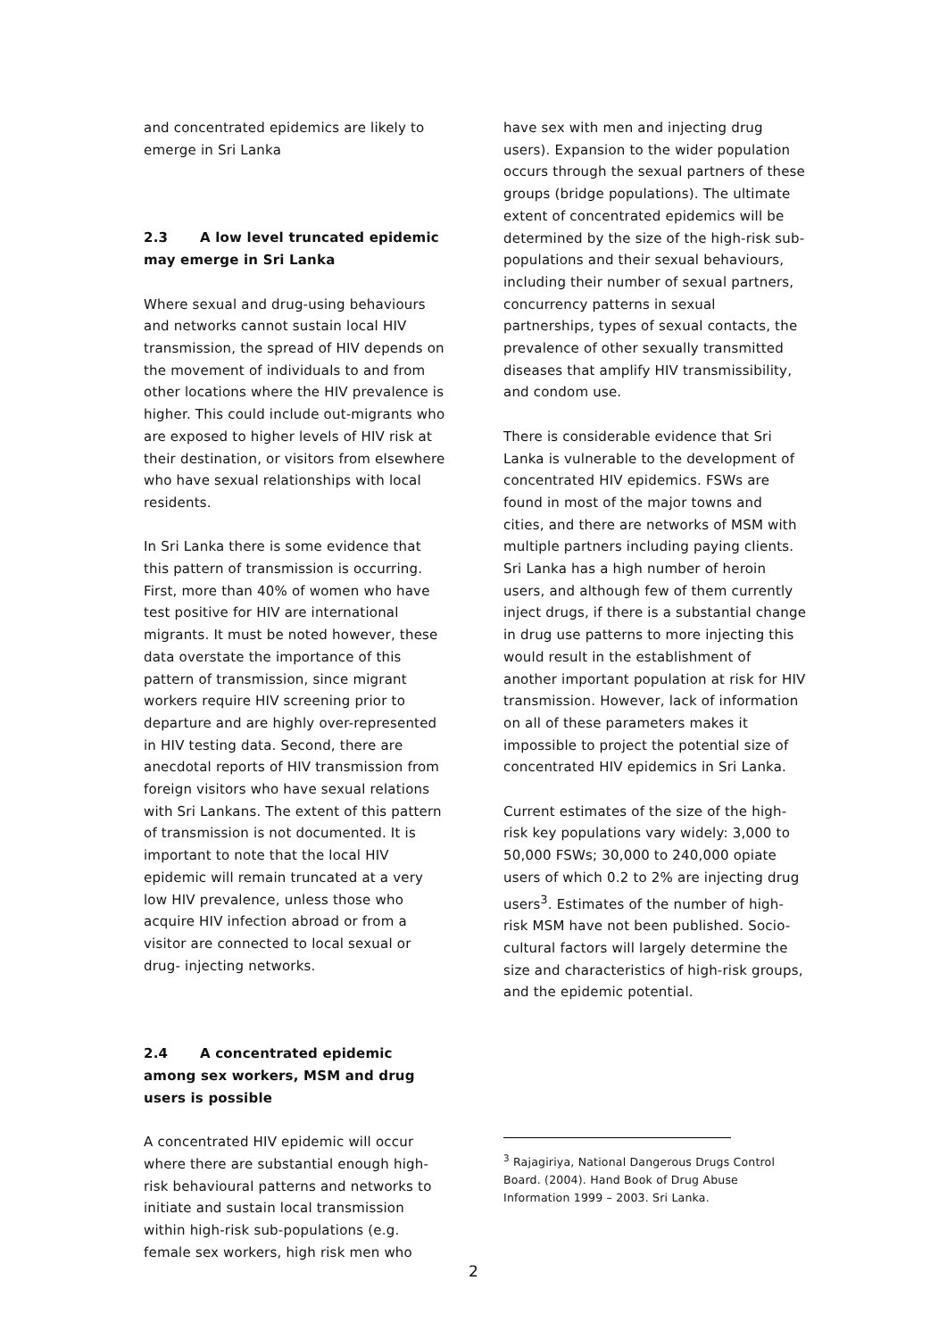and concentrated epidemics are likely to emerge in Sri Lanka
2.3 A low level truncated epidemic may emerge in Sri Lanka
Where sexual and drug-using behaviours and networks cannot sustain local HIV transmission, the spread of HIV depends on the movement of individuals to and from other locations where the HIV prevalence is higher. This could include out-migrants who are exposed to higher levels of HIV risk at their destination, or visitors from elsewhere who have sexual relationships with local residents.
In Sri Lanka there is some evidence that this pattern of transmission is occurring. First, more than 40% of women who have test positive for HIV are international migrants. It must be noted however, these data overstate the importance of this pattern of transmission, since migrant workers require HIV screening prior to departure and are highly over-represented in HIV testing data. Second, there are anecdotal reports of HIV transmission from foreign visitors who have sexual relations with Sri Lankans. The extent of this pattern of transmission is not documented. It is important to note that the local HIV epidemic will remain truncated at a very low HIV prevalence, unless those who acquire HIV infection abroad or from a visitor are connected to local sexual or drug- injecting networks.
2.4 A concentrated epidemic among sex workers, MSM and drug users is possible
A concentrated HIV epidemic will occur where there are substantial enough high-risk behavioural patterns and networks to initiate and sustain local transmission within high-risk sub-populations (e.g. female sex workers, high risk men who
have sex with men and injecting drug users). Expansion to the wider population occurs through the sexual partners of these groups (bridge populations). The ultimate extent of concentrated epidemics will be determined by the size of the high-risk sub-populations and their sexual behaviours, including their number of sexual partners, concurrency patterns in sexual partnerships, types of sexual contacts, the prevalence of other sexually transmitted diseases that amplify HIV transmissibility, and condom use.
There is considerable evidence that Sri Lanka is vulnerable to the development of concentrated HIV epidemics. FSWs are found in most of the major towns and cities, and there are networks of MSM with multiple partners including paying clients. Sri Lanka has a high number of heroin users, and although few of them currently inject drugs, if there is a substantial change in drug use patterns to more injecting this would result in the establishment of another important population at risk for HIV transmission. However, lack of information on all of these parameters makes it impossible to project the potential size of concentrated HIV epidemics in Sri Lanka.
Current estimates of the size of the high-risk key populations vary widely: 3,000 to 50,000 FSWs; 30,000 to 240,000 opiate users of which 0.2 to 2% are injecting drug users<sup>3</sup>. Estimates of the number of high-risk MSM have not been published. Socio-cultural factors will largely determine the size and characteristics of high-risk groups, and the epidemic potential.
<sup>3</sup> Rajagiriya, National Dangerous Drugs Control Board. (2004). Hand Book of Drug Abuse Information 1999 – 2003. Sri Lanka.
2